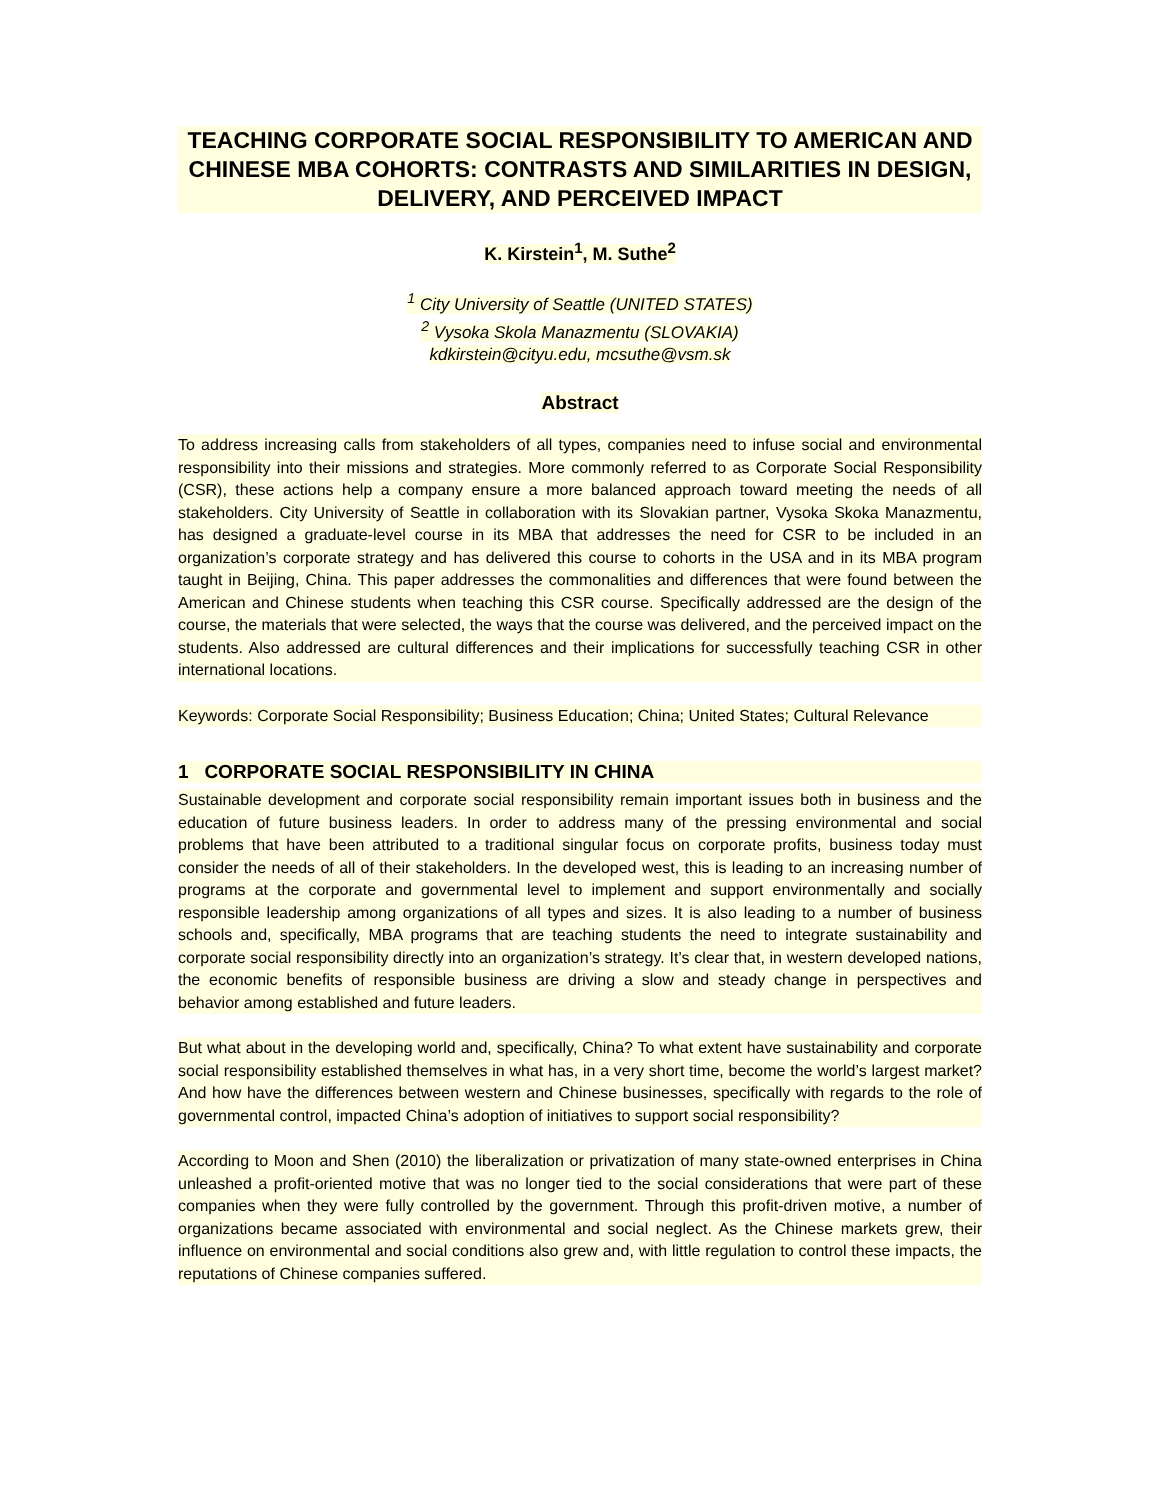TEACHING CORPORATE SOCIAL RESPONSIBILITY TO AMERICAN AND CHINESE MBA COHORTS: CONTRASTS AND SIMILARITIES IN DESIGN, DELIVERY, AND PERCEIVED IMPACT
K. Kirstein<sup>1</sup>, M. Suthe<sup>2</sup>
<sup>1</sup> City University of Seattle (UNITED STATES)
<sup>2</sup> Vysoka Skola Manazmentu (SLOVAKIA)
kdkirstein@cityu.edu, mcsuthe@vsm.sk
Abstract
To address increasing calls from stakeholders of all types, companies need to infuse social and environmental responsibility into their missions and strategies. More commonly referred to as Corporate Social Responsibility (CSR), these actions help a company ensure a more balanced approach toward meeting the needs of all stakeholders. City University of Seattle in collaboration with its Slovakian partner, Vysoka Skoka Manazmentu, has designed a graduate-level course in its MBA that addresses the need for CSR to be included in an organization’s corporate strategy and has delivered this course to cohorts in the USA and in its MBA program taught in Beijing, China. This paper addresses the commonalities and differences that were found between the American and Chinese students when teaching this CSR course. Specifically addressed are the design of the course, the materials that were selected, the ways that the course was delivered, and the perceived impact on the students. Also addressed are cultural differences and their implications for successfully teaching CSR in other international locations.
Keywords: Corporate Social Responsibility; Business Education; China; United States; Cultural Relevance
1 CORPORATE SOCIAL RESPONSIBILITY IN CHINA
Sustainable development and corporate social responsibility remain important issues both in business and the education of future business leaders. In order to address many of the pressing environmental and social problems that have been attributed to a traditional singular focus on corporate profits, business today must consider the needs of all of their stakeholders. In the developed west, this is leading to an increasing number of programs at the corporate and governmental level to implement and support environmentally and socially responsible leadership among organizations of all types and sizes. It is also leading to a number of business schools and, specifically, MBA programs that are teaching students the need to integrate sustainability and corporate social responsibility directly into an organization’s strategy. It’s clear that, in western developed nations, the economic benefits of responsible business are driving a slow and steady change in perspectives and behavior among established and future leaders.
But what about in the developing world and, specifically, China? To what extent have sustainability and corporate social responsibility established themselves in what has, in a very short time, become the world’s largest market? And how have the differences between western and Chinese businesses, specifically with regards to the role of governmental control, impacted China’s adoption of initiatives to support social responsibility?
According to Moon and Shen (2010) the liberalization or privatization of many state-owned enterprises in China unleashed a profit-oriented motive that was no longer tied to the social considerations that were part of these companies when they were fully controlled by the government. Through this profit-driven motive, a number of organizations became associated with environmental and social neglect. As the Chinese markets grew, their influence on environmental and social conditions also grew and, with little regulation to control these impacts, the reputations of Chinese companies suffered.